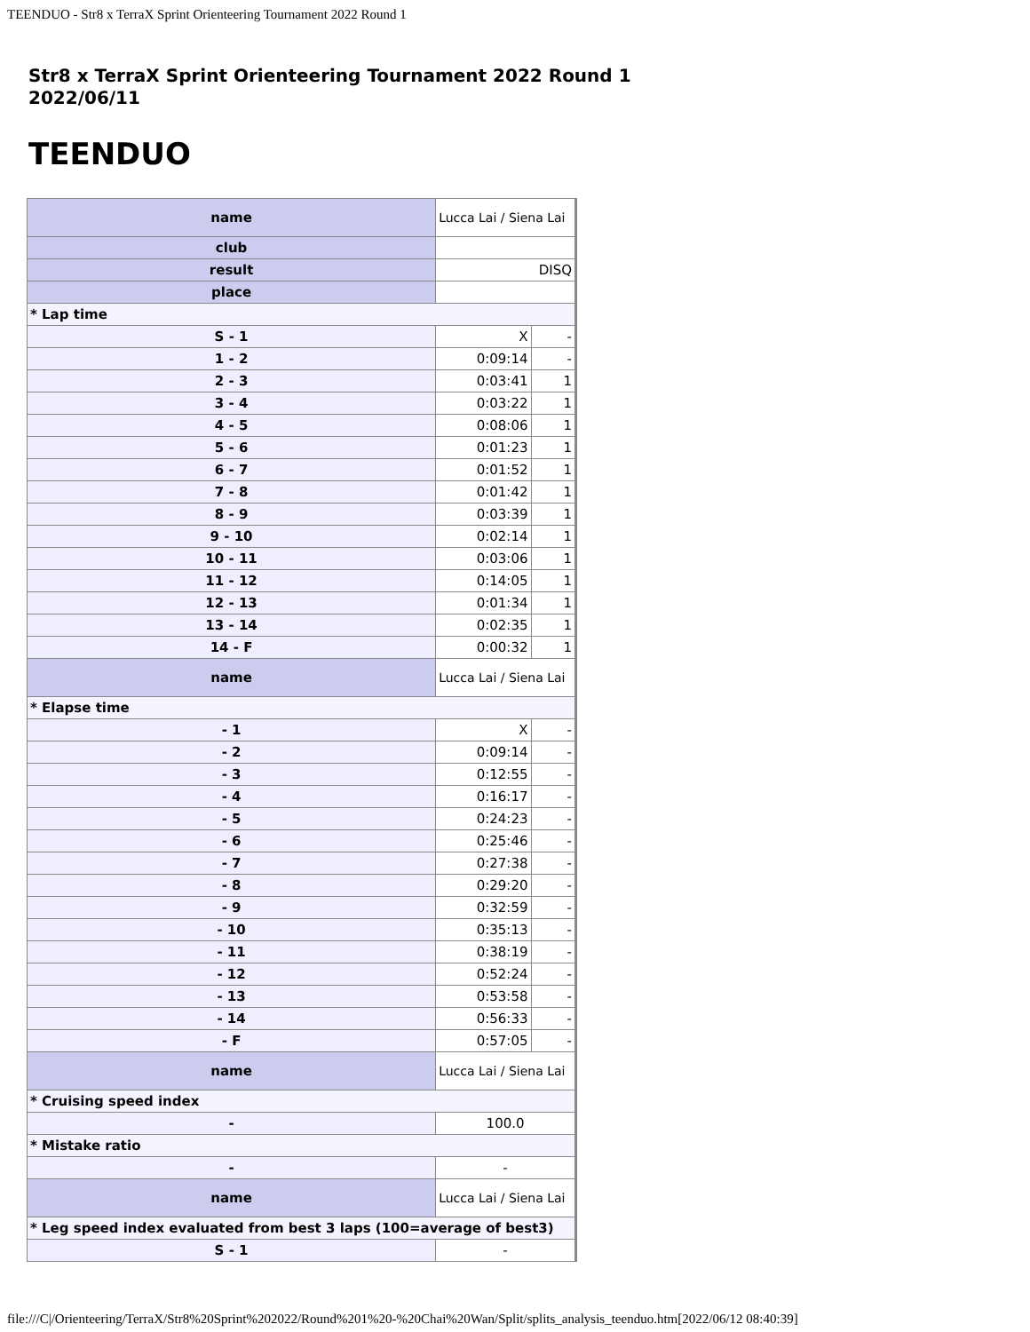TEENDUO - Str8 x TerraX Sprint Orienteering Tournament 2022 Round 1
Str8 x TerraX Sprint Orienteering Tournament 2022 Round 1
2022/06/11
TEENDUO
| name | Lucca Lai / Siena Lai | |
| club | | |
| result | DISQ | |
| place | | |
| * Lap time | | |
| S - 1 | X | - |
| 1 - 2 | 0:09:14 | - |
| 2 - 3 | 0:03:41 | 1 |
| 3 - 4 | 0:03:22 | 1 |
| 4 - 5 | 0:08:06 | 1 |
| 5 - 6 | 0:01:23 | 1 |
| 6 - 7 | 0:01:52 | 1 |
| 7 - 8 | 0:01:42 | 1 |
| 8 - 9 | 0:03:39 | 1 |
| 9 - 10 | 0:02:14 | 1 |
| 10 - 11 | 0:03:06 | 1 |
| 11 - 12 | 0:14:05 | 1 |
| 12 - 13 | 0:01:34 | 1 |
| 13 - 14 | 0:02:35 | 1 |
| 14 - F | 0:00:32 | 1 |
| name | Lucca Lai / Siena Lai | |
| * Elapse time | | |
| - 1 | X | - |
| - 2 | 0:09:14 | - |
| - 3 | 0:12:55 | - |
| - 4 | 0:16:17 | - |
| - 5 | 0:24:23 | - |
| - 6 | 0:25:46 | - |
| - 7 | 0:27:38 | - |
| - 8 | 0:29:20 | - |
| - 9 | 0:32:59 | - |
| - 10 | 0:35:13 | - |
| - 11 | 0:38:19 | - |
| - 12 | 0:52:24 | - |
| - 13 | 0:53:58 | - |
| - 14 | 0:56:33 | - |
| - F | 0:57:05 | - |
| name | Lucca Lai / Siena Lai | |
| * Cruising speed index | | |
| - | 100.0 | |
| * Mistake ratio | | |
| - | - | |
| name | Lucca Lai / Siena Lai | |
| * Leg speed index evaluated from best 3 laps (100=average of best3) | | |
| S - 1 | - | |
file:///C|/Orienteering/TerraX/Str8%20Sprint%202022/Round%201%20-%20Chai%20Wan/Split/splits_analysis_teenduo.htm[2022/06/12 08:40:39]